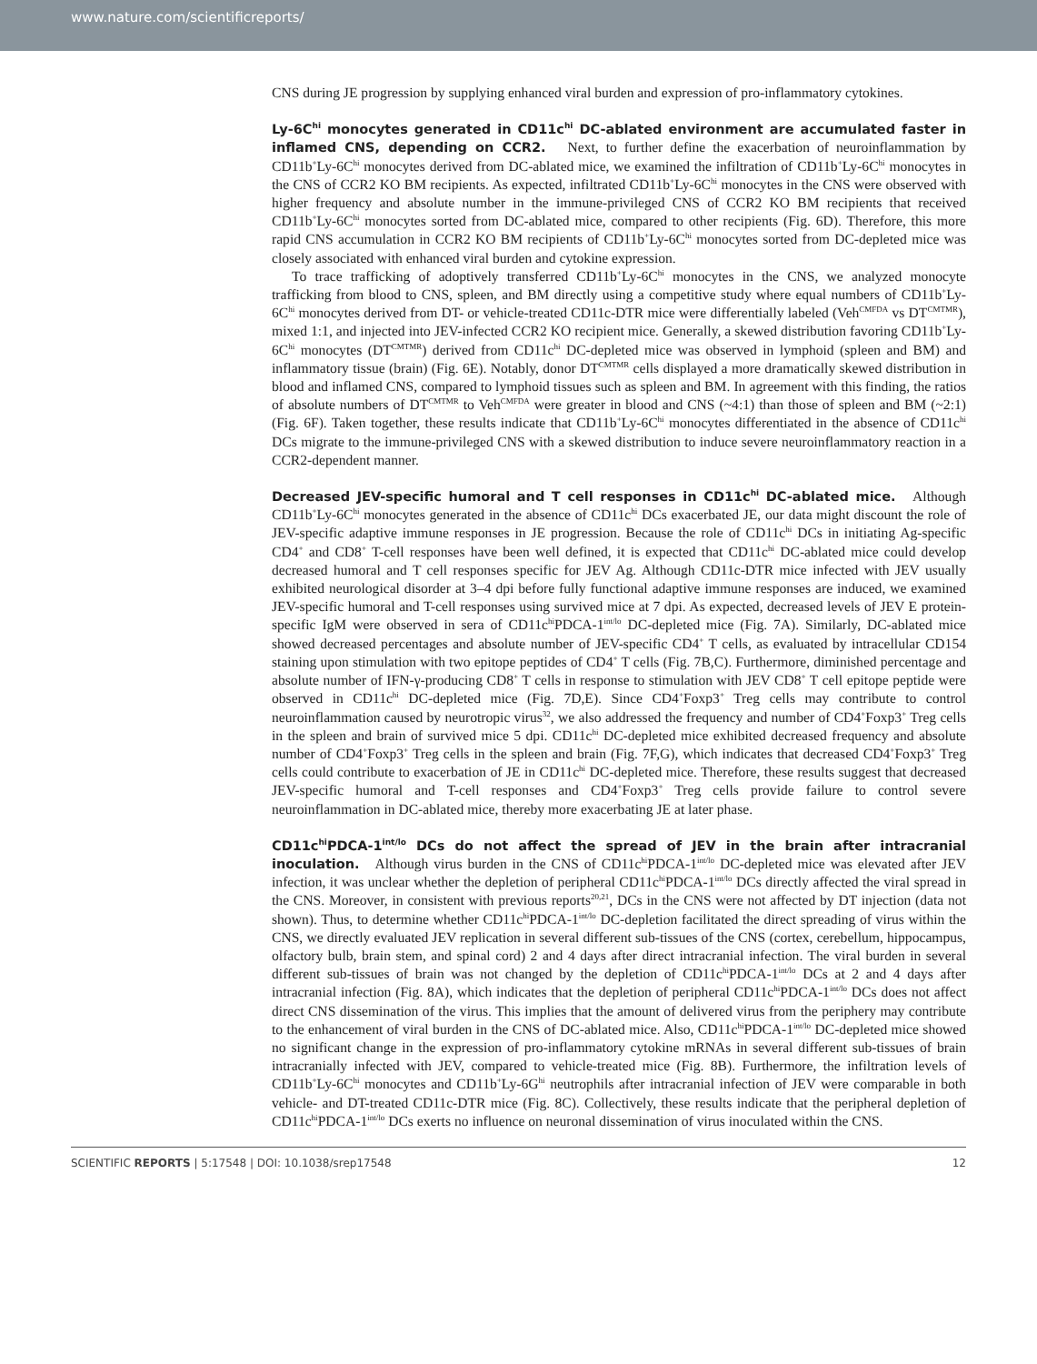www.nature.com/scientificreports/
CNS during JE progression by supplying enhanced viral burden and expression of pro-inflammatory cytokines.
Ly-6C<sup>hi</sup> monocytes generated in CD11c<sup>hi</sup> DC-ablated environment are accumulated faster in inflamed CNS, depending on CCR2. Next, to further define the exacerbation of neuroinflammation by CD11b<sup>+</sup>Ly-6C<sup>hi</sup> monocytes derived from DC-ablated mice, we examined the infiltration of CD11b<sup>+</sup>Ly-6C<sup>hi</sup> monocytes in the CNS of CCR2 KO BM recipients. As expected, infiltrated CD11b<sup>+</sup>Ly-6C<sup>hi</sup> monocytes in the CNS were observed with higher frequency and absolute number in the immune-privileged CNS of CCR2 KO BM recipients that received CD11b<sup>+</sup>Ly-6C<sup>hi</sup> monocytes sorted from DC-ablated mice, compared to other recipients (Fig. 6D). Therefore, this more rapid CNS accumulation in CCR2 KO BM recipients of CD11b<sup>+</sup>Ly-6C<sup>hi</sup> monocytes sorted from DC-depleted mice was closely associated with enhanced viral burden and cytokine expression.
To trace trafficking of adoptively transferred CD11b<sup>+</sup>Ly-6C<sup>hi</sup> monocytes in the CNS, we analyzed monocyte trafficking from blood to CNS, spleen, and BM directly using a competitive study where equal numbers of CD11b<sup>+</sup>Ly-6C<sup>hi</sup> monocytes derived from DT- or vehicle-treated CD11c-DTR mice were differentially labeled (Veh<sup>CMFDA</sup> vs DT<sup>CMTMR</sup>), mixed 1:1, and injected into JEV-infected CCR2 KO recipient mice. Generally, a skewed distribution favoring CD11b<sup>+</sup>Ly-6C<sup>hi</sup> monocytes (DT<sup>CMTMR</sup>) derived from CD11c<sup>hi</sup> DC-depleted mice was observed in lymphoid (spleen and BM) and inflammatory tissue (brain) (Fig. 6E). Notably, donor DT<sup>CMTMR</sup> cells displayed a more dramatically skewed distribution in blood and inflamed CNS, compared to lymphoid tissues such as spleen and BM. In agreement with this finding, the ratios of absolute numbers of DT<sup>CMTMR</sup> to Veh<sup>CMFDA</sup> were greater in blood and CNS (~4:1) than those of spleen and BM (~2:1) (Fig. 6F). Taken together, these results indicate that CD11b<sup>+</sup>Ly-6C<sup>hi</sup> monocytes differentiated in the absence of CD11c<sup>hi</sup> DCs migrate to the immune-privileged CNS with a skewed distribution to induce severe neuroinflammatory reaction in a CCR2-dependent manner.
Decreased JEV-specific humoral and T cell responses in CD11c<sup>hi</sup> DC-ablated mice. Although CD11b<sup>+</sup>Ly-6C<sup>hi</sup> monocytes generated in the absence of CD11c<sup>hi</sup> DCs exacerbated JE, our data might discount the role of JEV-specific adaptive immune responses in JE progression. Because the role of CD11c<sup>hi</sup> DCs in initiating Ag-specific CD4<sup>+</sup> and CD8<sup>+</sup> T-cell responses have been well defined, it is expected that CD11c<sup>hi</sup> DC-ablated mice could develop decreased humoral and T cell responses specific for JEV Ag. Although CD11c-DTR mice infected with JEV usually exhibited neurological disorder at 3–4 dpi before fully functional adaptive immune responses are induced, we examined JEV-specific humoral and T-cell responses using survived mice at 7 dpi. As expected, decreased levels of JEV E protein-specific IgM were observed in sera of CD11c<sup>hi</sup>PDCA-1<sup>int/lo</sup> DC-depleted mice (Fig. 7A). Similarly, DC-ablated mice showed decreased percentages and absolute number of JEV-specific CD4<sup>+</sup> T cells, as evaluated by intracellular CD154 staining upon stimulation with two epitope peptides of CD4<sup>+</sup> T cells (Fig. 7B,C). Furthermore, diminished percentage and absolute number of IFN-γ-producing CD8<sup>+</sup> T cells in response to stimulation with JEV CD8<sup>+</sup> T cell epitope peptide were observed in CD11c<sup>hi</sup> DC-depleted mice (Fig. 7D,E). Since CD4<sup>+</sup>Foxp3<sup>+</sup> Treg cells may contribute to control neuroinflammation caused by neurotropic virus<sup>32</sup>, we also addressed the frequency and number of CD4<sup>+</sup>Foxp3<sup>+</sup> Treg cells in the spleen and brain of survived mice 5 dpi. CD11c<sup>hi</sup> DC-depleted mice exhibited decreased frequency and absolute number of CD4<sup>+</sup>Foxp3<sup>+</sup> Treg cells in the spleen and brain (Fig. 7F,G), which indicates that decreased CD4<sup>+</sup>Foxp3<sup>+</sup> Treg cells could contribute to exacerbation of JE in CD11c<sup>hi</sup> DC-depleted mice. Therefore, these results suggest that decreased JEV-specific humoral and T-cell responses and CD4<sup>+</sup>Foxp3<sup>+</sup> Treg cells provide failure to control severe neuroinflammation in DC-ablated mice, thereby more exacerbating JE at later phase.
CD11c<sup>hi</sup>PDCA-1<sup>int/lo</sup> DCs do not affect the spread of JEV in the brain after intracranial inoculation. Although virus burden in the CNS of CD11c<sup>hi</sup>PDCA-1<sup>int/lo</sup> DC-depleted mice was elevated after JEV infection, it was unclear whether the depletion of peripheral CD11c<sup>hi</sup>PDCA-1<sup>int/lo</sup> DCs directly affected the viral spread in the CNS. Moreover, in consistent with previous reports<sup>20,21</sup>, DCs in the CNS were not affected by DT injection (data not shown). Thus, to determine whether CD11c<sup>hi</sup>PDCA-1<sup>int/lo</sup> DC-depletion facilitated the direct spreading of virus within the CNS, we directly evaluated JEV replication in several different sub-tissues of the CNS (cortex, cerebellum, hippocampus, olfactory bulb, brain stem, and spinal cord) 2 and 4 days after direct intracranial infection. The viral burden in several different sub-tissues of brain was not changed by the depletion of CD11c<sup>hi</sup>PDCA-1<sup>int/lo</sup> DCs at 2 and 4 days after intracranial infection (Fig. 8A), which indicates that the depletion of peripheral CD11c<sup>hi</sup>PDCA-1<sup>int/lo</sup> DCs does not affect direct CNS dissemination of the virus. This implies that the amount of delivered virus from the periphery may contribute to the enhancement of viral burden in the CNS of DC-ablated mice. Also, CD11c<sup>hi</sup>PDCA-1<sup>int/lo</sup> DC-depleted mice showed no significant change in the expression of pro-inflammatory cytokine mRNAs in several different sub-tissues of brain intracranially infected with JEV, compared to vehicle-treated mice (Fig. 8B). Furthermore, the infiltration levels of CD11b<sup>+</sup>Ly-6C<sup>hi</sup> monocytes and CD11b<sup>+</sup>Ly-6G<sup>hi</sup> neutrophils after intracranial infection of JEV were comparable in both vehicle- and DT-treated CD11c-DTR mice (Fig. 8C). Collectively, these results indicate that the peripheral depletion of CD11c<sup>hi</sup>PDCA-1<sup>int/lo</sup> DCs exerts no influence on neuronal dissemination of virus inoculated within the CNS.
SCIENTIFIC REPORTS | 5:17548 | DOI: 10.1038/srep17548 12